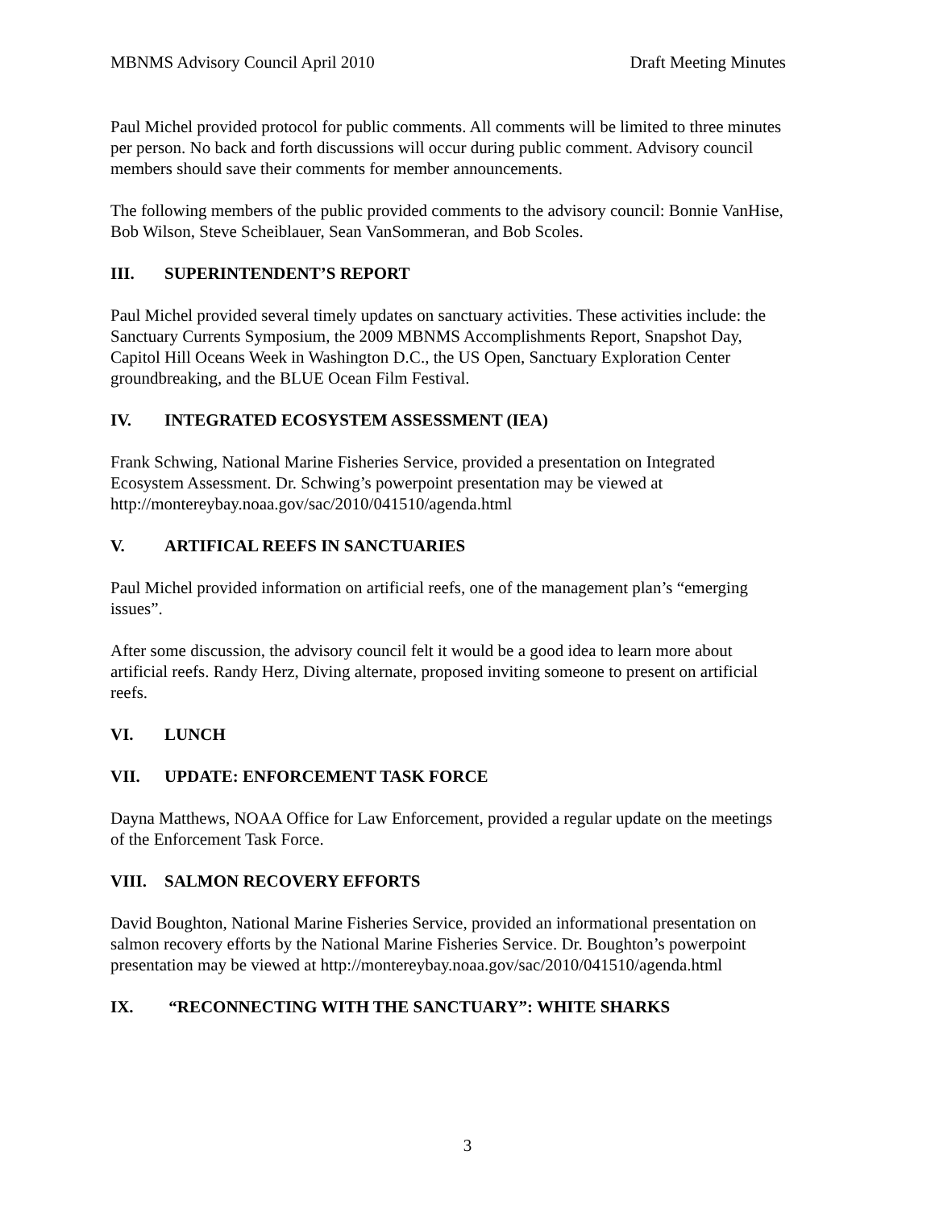MBNMS Advisory Council April 2010 Draft Meeting Minutes
Paul Michel provided protocol for public comments. All comments will be limited to three minutes per person. No back and forth discussions will occur during public comment. Advisory council members should save their comments for member announcements.
The following members of the public provided comments to the advisory council: Bonnie VanHise, Bob Wilson, Steve Scheiblauer, Sean VanSommeran, and Bob Scoles.
III. SUPERINTENDENT’S REPORT
Paul Michel provided several timely updates on sanctuary activities. These activities include: the Sanctuary Currents Symposium, the 2009 MBNMS Accomplishments Report, Snapshot Day, Capitol Hill Oceans Week in Washington D.C., the US Open, Sanctuary Exploration Center groundbreaking, and the BLUE Ocean Film Festival.
IV. INTEGRATED ECOSYSTEM ASSESSMENT (IEA)
Frank Schwing, National Marine Fisheries Service, provided a presentation on Integrated Ecosystem Assessment. Dr. Schwing’s powerpoint presentation may be viewed at http://montereybay.noaa.gov/sac/2010/041510/agenda.html
V. ARTIFICAL REEFS IN SANCTUARIES
Paul Michel provided information on artificial reefs, one of the management plan’s “emerging issues”.
After some discussion, the advisory council felt it would be a good idea to learn more about artificial reefs. Randy Herz, Diving alternate, proposed inviting someone to present on artificial reefs.
VI. LUNCH
VII. UPDATE: ENFORCEMENT TASK FORCE
Dayna Matthews, NOAA Office for Law Enforcement, provided a regular update on the meetings of the Enforcement Task Force.
VIII. SALMON RECOVERY EFFORTS
David Boughton, National Marine Fisheries Service, provided an informational presentation on salmon recovery efforts by the National Marine Fisheries Service. Dr. Boughton’s powerpoint presentation may be viewed at http://montereybay.noaa.gov/sac/2010/041510/agenda.html
IX. “RECONNECTING WITH THE SANCTUARY”: WHITE SHARKS
3